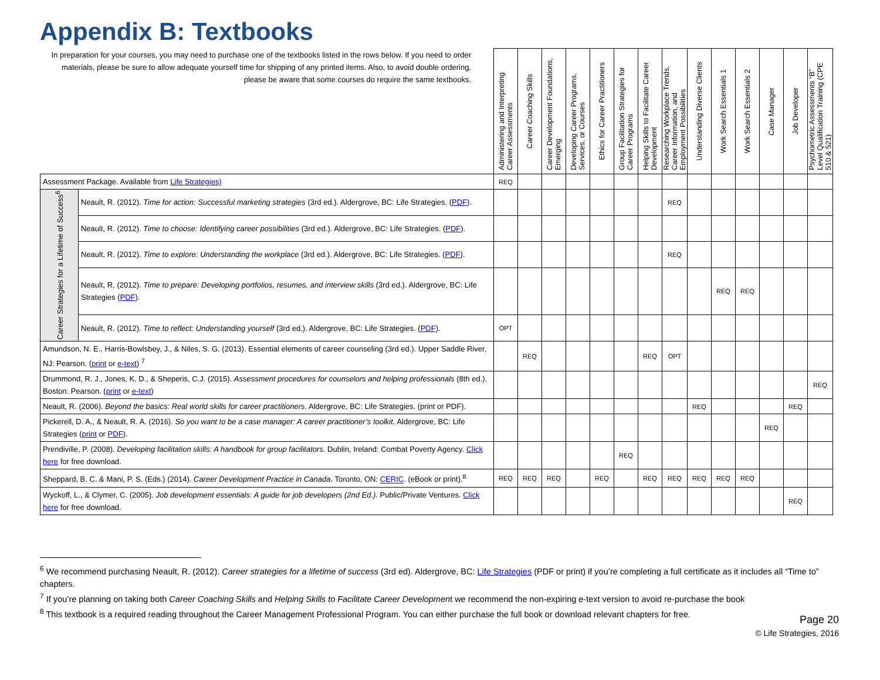Appendix B: Textbooks
| In preparation for your courses, you may need to purchase one of the textbooks listed in the rows below. If you need to order materials, please be sure to allow adequate yourself time for shipping of any printed items. Also, to avoid double ordering, please be aware that some courses do require the same textbooks. | | Administering and Interpreting Career Assessments | Career Coaching Skills | Career Development Foundations, Emerging | Developing Career Programs, Services, or Courses | Ethics for Career Practitioners | Group Facilitation Strategies for Career Programs | Helping Skills to Facilitate Career Development | Researching Workplace Trends, Career Information, and Employment Possibilities | Understanding Diverse Clients | Work Search Essentials 1 | Work Search Essentials 2 | Case Manager | Job Developer | Psychometric Assessments “B” Level Qualification Training (CPE 510 & 521) |
| Assessment Package. Available from Life Strategies) | | REQ | | | | | | | | | | | | | |
| Career Strategies for a Lifetime of Success<sup>6</sup> | Neault, R. (2012). Time for action: Successful marketing strategies (3rd ed.). Aldergrove, BC: Life Strategies. ( PDF ). | | | | | | | | REQ | | | | | | |
| | Neault, R. (2012). Time to choose: Identifying career possibilities (3rd ed.). Aldergrove, BC: Life Strategies. ( PDF ). | | | | | | | | | | | | | | |
| | Neault, R. (2012). Time to explore: Understanding the workplace (3rd ed.). Aldergrove, BC: Life Strategies. ( PDF ). | | | | | | | | REQ | | | | | | |
| | Neault, R. (2012). Time to prepare: Developing portfolios, resumes, and interview skills (3rd ed.). Aldergrove, BC: Life Strategies ( PDF ). | | | | | | | | | | REQ | REQ | | | |
| | Neault, R. (2012). Time to reflect: Understanding yourself (3rd ed.). Aldergrove, BC: Life Strategies. ( PDF ). | OPT | | | | | | | | | | | | | |
| Amundson, N. E., Harris-Bowlsbey, J., & Niles, S. G. (2013). Essential elements of career counseling (3rd ed.). Upper Saddle River, NJ: Pearson. ( print or e-text ) <sup>7</sup> | | | REQ | | | | | REQ | OPT | | | | | | |
| Drummond, R. J., Jones, K. D., & Sheperis, C.J. (2015). Assessment procedures for counselors and helping professionals (8th ed.). Boston: Pearson. ( print or e-text ) | | | | | | | | | | | | | | | REQ |
| Neault, R. (2006). Beyond the basics: Real world skills for career practitioners . Aldergrove, BC: Life Strategies. (print or PDF). | | | | | | | | | | REQ | | | | REQ | |
| Pickerell, D. A., & Neault, R. A. (2016). So you want to be a case manager: A career practitioner’s toolkit. Aldergrove, BC: Life Strategies ( print or PDF ). | | | | | | | | | | | | | REQ | | |
| Prendiville, P. (2008). Developing facilitation skills: A handbook for group facilitators . Dublin, Ireland: Combat Poverty Agency. Click here for free download. | | | | | | | REQ | | | | | | | | |
| Sheppard, B. C. & Mani, P. S. (Eds.) (2014). Career Development Practice in Canada . Toronto, ON: CERIC . (eBook or print).<sup>8</sup> | | REQ | REQ | REQ | | REQ | | REQ | REQ | REQ | REQ | REQ | | | |
| Wyckoff, L., & Clymer, C. (2005). Job development essentials: A guide for job developers (2nd Ed.). Public/Private Ventures. Click here for free download. | | | | | | | | | | | | | | REQ | |
<sup>6</sup> We recommend purchasing Neault, R. (2012). Career strategies for a lifetime of success (3rd ed). Aldergrove, BC: Life Strategies (PDF or print) if you’re completing a full certificate as it includes all “Time to” chapters.
<sup>7</sup> If you’re planning on taking both Career Coaching Skills and Helping Skills to Facilitate Career Development we recommend the non-expiring e-text version to avoid re-purchase the book
<sup>8</sup> This textbook is a required reading throughout the Career Management Professional Program. You can either purchase the full book or download relevant chapters for free.
Page 20
© Life Strategies, 2016